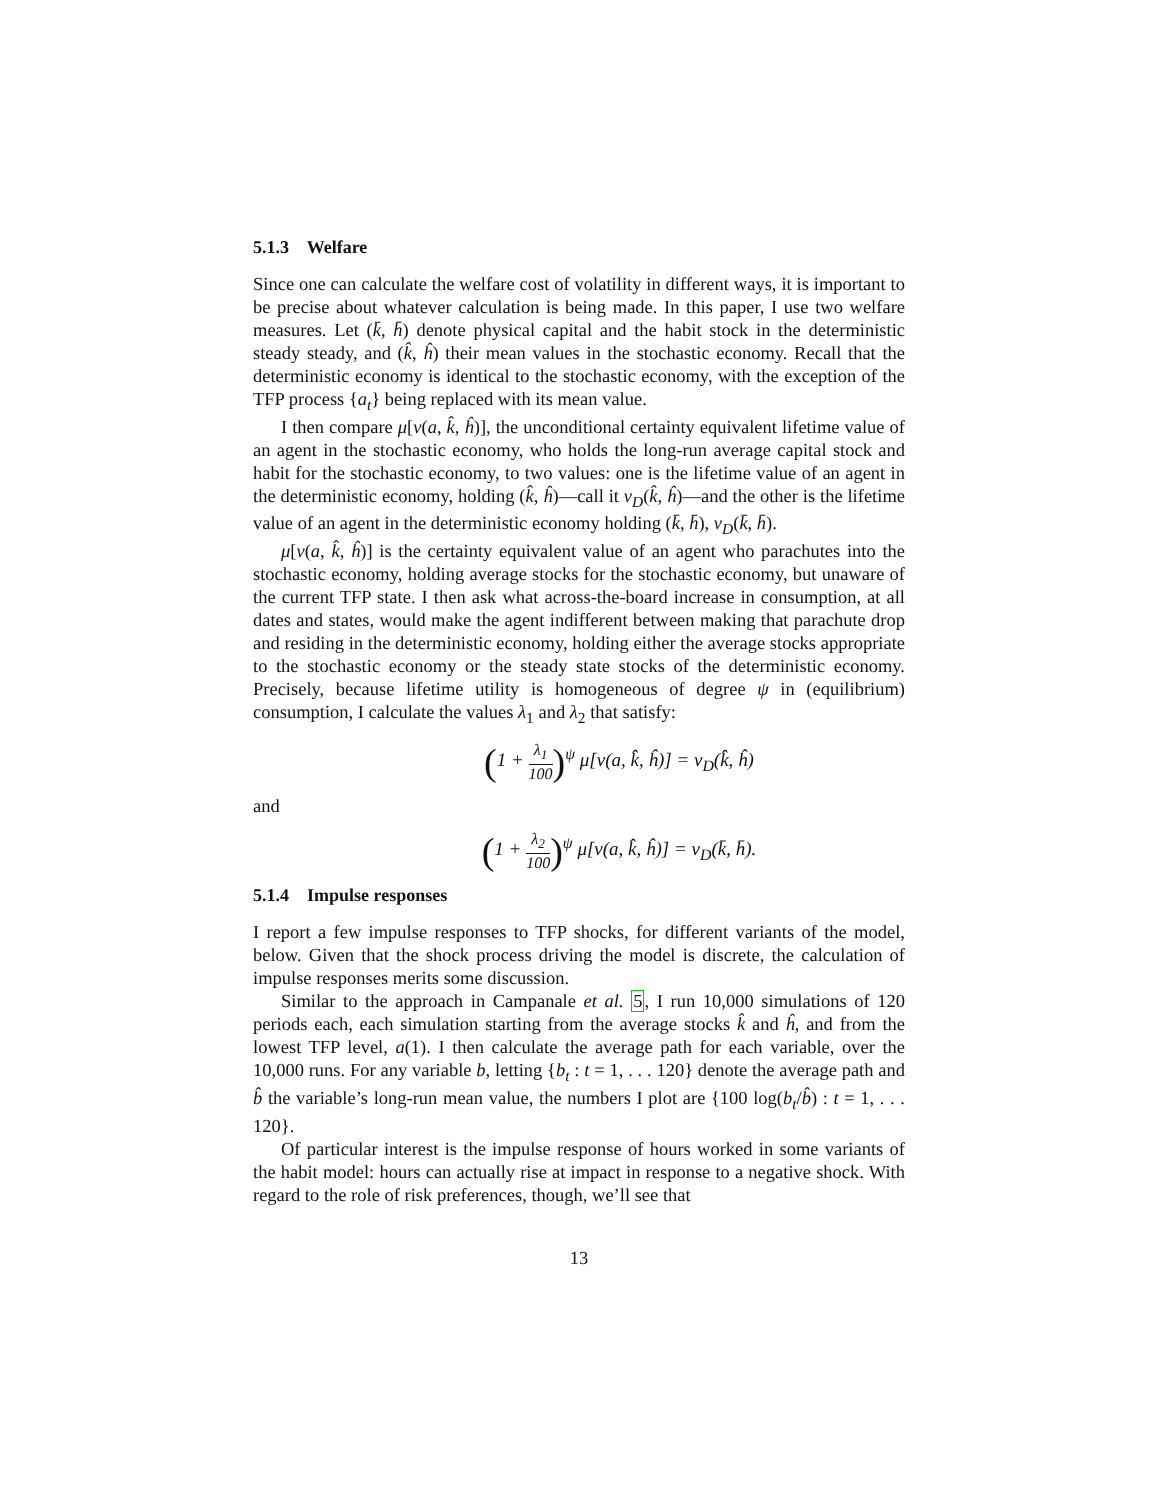5.1.3 Welfare
Since one can calculate the welfare cost of volatility in different ways, it is important to be precise about whatever calculation is being made. In this paper, I use two welfare measures. Let (k̄, h̄) denote physical capital and the habit stock in the deterministic steady steady, and (k̂, ĥ) their mean values in the stochastic economy. Recall that the deterministic economy is identical to the stochastic economy, with the exception of the TFP process {a<sub>t</sub>} being replaced with its mean value.
I then compare μ[v(a, k̂, ĥ)], the unconditional certainty equivalent lifetime value of an agent in the stochastic economy, who holds the long-run average capital stock and habit for the stochastic economy, to two values: one is the lifetime value of an agent in the deterministic economy, holding (k̂, ĥ)—call it v<sub>D</sub>(k̂, ĥ)—and the other is the lifetime value of an agent in the deterministic economy holding (k̄, h̄), v<sub>D</sub>(k̄, h̄).
μ[v(a, k̂, ĥ)] is the certainty equivalent value of an agent who parachutes into the stochastic economy, holding average stocks for the stochastic economy, but unaware of the current TFP state. I then ask what across-the-board increase in consumption, at all dates and states, would make the agent indifferent between making that parachute drop and residing in the deterministic economy, holding either the average stocks appropriate to the stochastic economy or the steady state stocks of the deterministic economy. Precisely, because lifetime utility is homogeneous of degree ψ in (equilibrium) consumption, I calculate the values λ<sub>1</sub> and λ<sub>2</sub> that satisfy:
(1 + λ<sub>1</sub> 100)<sup>ψ</sup> μ[v(a, k̂, ĥ)] = v<sub>D</sub>(k̂, ĥ)
and
(1 + λ<sub>2</sub> 100)<sup>ψ</sup> μ[v(a, k̂, ĥ)] = v<sub>D</sub>(k̄, h̄).
5.1.4 Impulse responses
I report a few impulse responses to TFP shocks, for different variants of the model, below. Given that the shock process driving the model is discrete, the calculation of impulse responses merits some discussion.
Similar to the approach in Campanale et al. 5, I run 10,000 simulations of 120 periods each, each simulation starting from the average stocks k̂ and ĥ, and from the lowest TFP level, a(1). I then calculate the average path for each variable, over the 10,000 runs. For any variable b, letting {b<sub>t</sub> : t = 1, . . . 120} denote the average path and b̂ the variable’s long-run mean value, the numbers I plot are {100 log(b<sub>t</sub>/b̂) : t = 1, . . . 120}.
Of particular interest is the impulse response of hours worked in some variants of the habit model: hours can actually rise at impact in response to a negative shock. With regard to the role of risk preferences, though, we’ll see that
13